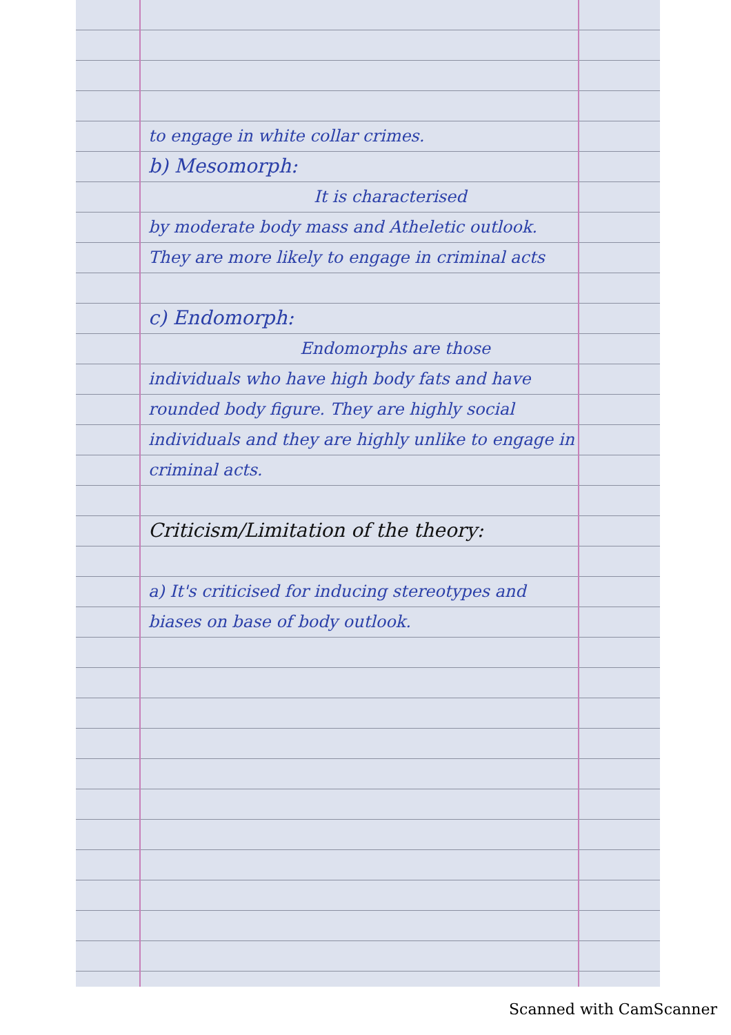to engage in white collar crimes.
b) Mesomorph:
It is characterised
by moderate body mass and Atheletic outlook. They are more likely to engage in criminal acts
c) Endomorph:
Endomorphs are those
individuals who have high body fats and have rounded body figure. They are highly social individuals and they are highly unlike to engage in criminal acts.
Criticism/Limitation of the theory:
a) It's criticised for inducing stereotypes and biases on base of body outlook.
Scanned with CamScanner